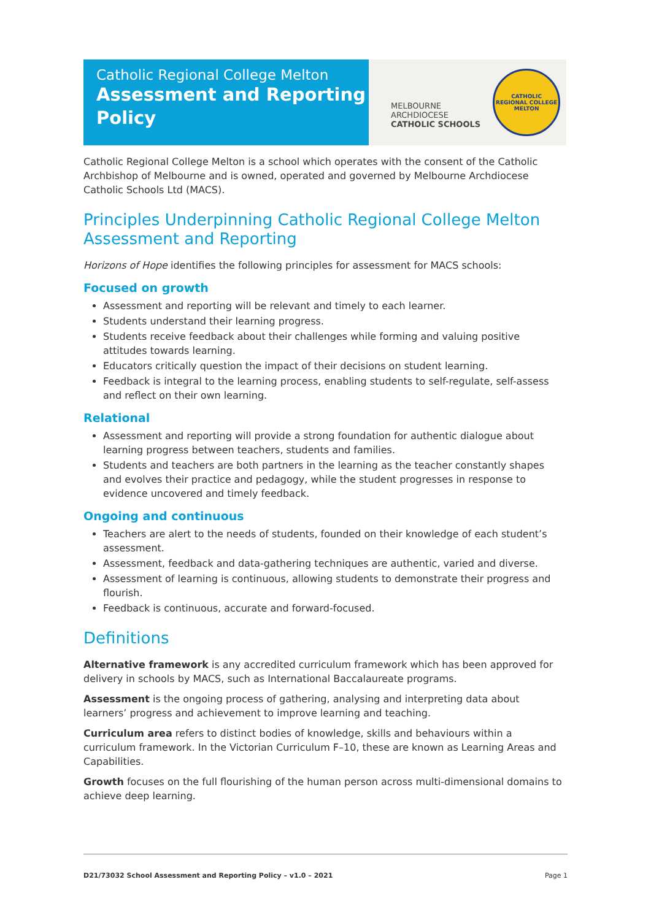Catholic Regional College Melton
Assessment and Reporting
Policy
MELBOURNE
ARCHDIOCESE
CATHOLIC SCHOOLS
CATHOLIC REGIONAL COLLEGE
MELTON
Catholic Regional College Melton is a school which operates with the consent of the Catholic Archbishop of Melbourne and is owned, operated and governed by Melbourne Archdiocese Catholic Schools Ltd (MACS).
Principles Underpinning Catholic Regional College Melton Assessment and Reporting
Horizons of Hope identifies the following principles for assessment for MACS schools:
Focused on growth
Assessment and reporting will be relevant and timely to each learner.
Students understand their learning progress.
Students receive feedback about their challenges while forming and valuing positive attitudes towards learning.
Educators critically question the impact of their decisions on student learning.
Feedback is integral to the learning process, enabling students to self-regulate, self-assess and reflect on their own learning.
Relational
Assessment and reporting will provide a strong foundation for authentic dialogue about learning progress between teachers, students and families.
Students and teachers are both partners in the learning as the teacher constantly shapes and evolves their practice and pedagogy, while the student progresses in response to evidence uncovered and timely feedback.
Ongoing and continuous
Teachers are alert to the needs of students, founded on their knowledge of each student’s assessment.
Assessment, feedback and data-gathering techniques are authentic, varied and diverse.
Assessment of learning is continuous, allowing students to demonstrate their progress and flourish.
Feedback is continuous, accurate and forward-focused.
Definitions
Alternative framework is any accredited curriculum framework which has been approved for delivery in schools by MACS, such as International Baccalaureate programs.
Assessment is the ongoing process of gathering, analysing and interpreting data about learners’ progress and achievement to improve learning and teaching.
Curriculum area refers to distinct bodies of knowledge, skills and behaviours within a curriculum framework. In the Victorian Curriculum F–10, these are known as Learning Areas and Capabilities.
Growth focuses on the full flourishing of the human person across multi-dimensional domains to achieve deep learning.
D21/73032 School Assessment and Reporting Policy – v1.0 – 2021 Page 1